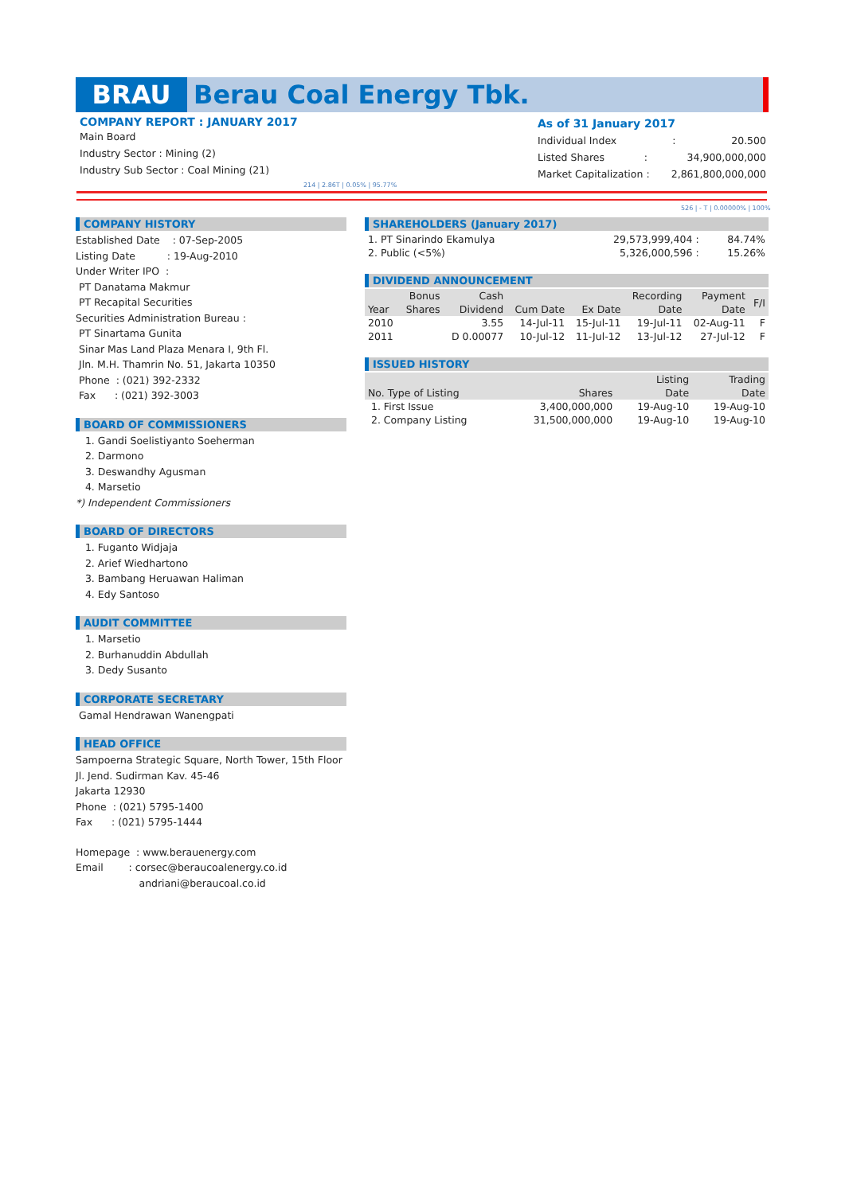BRAU
Berau Coal Energy Tbk.
COMPANY REPORT : JANUARY 2017
Main Board
Industry Sector : Mining (2)
Industry Sub Sector : Coal Mining (21)
As of 31 January 2017
Individual Index: 20.500
Listed Shares: 34,900,000,000
Market Capitalization : 2,861,800,000,000
214 | 2.86T | 0.05% | 95.77%
526 | - T | 0.00000% | 100%
COMPANY HISTORY
Established Date : 07-Sep-2005
Listing Date : 19-Aug-2010
Under Writer IPO :
PT Danatama Makmur
PT Recapital Securities
Securities Administration Bureau :
PT Sinartama Gunita
Sinar Mas Land Plaza Menara I, 9th Fl.
Jln. M.H. Thamrin No. 51, Jakarta 10350
Phone : (021) 392-2332
Fax : (021) 392-3003
BOARD OF COMMISSIONERS
1. Gandi Soelistiyanto Soeherman
2. Darmono
3. Deswandhy Agusman
4. Marsetio
*) Independent Commissioners
BOARD OF DIRECTORS
1. Fuganto Widjaja
2. Arief Wiedhartono
3. Bambang Heruawan Haliman
4. Edy Santoso
AUDIT COMMITTEE
1. Marsetio
2. Burhanuddin Abdullah
3. Dedy Susanto
CORPORATE SECRETARY
Gamal Hendrawan Wanengpati
HEAD OFFICE
Sampoerna Strategic Square, North Tower, 15th Floor
Jl. Jend. Sudirman Kav. 45-46
Jakarta 12930
Phone : (021) 5795-1400
Fax : (021) 5795-1444
Homepage : www.berauenergy.com
Email : corsec@beraucoalenergy.co.id
andriani@beraucoal.co.id
SHAREHOLDERS (January 2017)
| 1. PT Sinarindo Ekamulya | 29,573,999,404 : | 84.74% |
| 2. Public (<5%) | 5,326,000,596 : | 15.26% |
DIVIDEND ANNOUNCEMENT
| | Bonus | Cash | | | Recording | Payment | F/I |
| --- | --- | --- | --- | --- | --- | --- | --- |
| Year | Shares | Dividend | Cum Date | Ex Date | Date | Date | |
| 2010 | | 3.55 | 14-Jul-11 | 15-Jul-11 | 19-Jul-11 | 02-Aug-11 | F |
| 2011 | | D 0.00077 | 10-Jul-12 | 11-Jul-12 | 13-Jul-12 | 27-Jul-12 | F |
ISSUED HISTORY
| | | Listing | Trading |
| --- | --- | --- | --- |
| No. Type of Listing | Shares | Date | Date |
| 1. First Issue | 3,400,000,000 | 19-Aug-10 | 19-Aug-10 |
| 2. Company Listing | 31,500,000,000 | 19-Aug-10 | 19-Aug-10 |